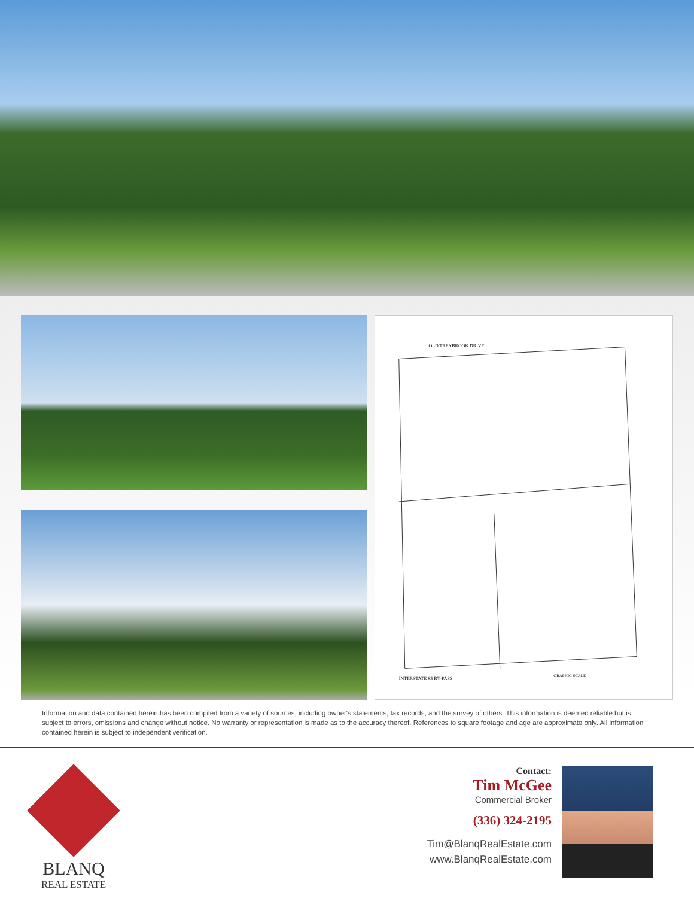OLD TREYBROOK DRIVE
INTERSTATE 85 BY-PASS
GRAPHIC SCALE
Information and data contained herein has been compiled from a variety of sources, including owner's statements, tax records, and the survey of others. This information is deemed reliable but is subject to errors, omissions and change without notice. No warranty or representation is made as to the accuracy thereof. References to square footage and age are approximate only. All information contained herein is subject to independent verification.
BLANQ
REAL ESTATE
Contact:
Tim McGee
Commercial Broker
(336) 324-2195
Tim@BlanqRealEstate.com
www.BlanqRealEstate.com